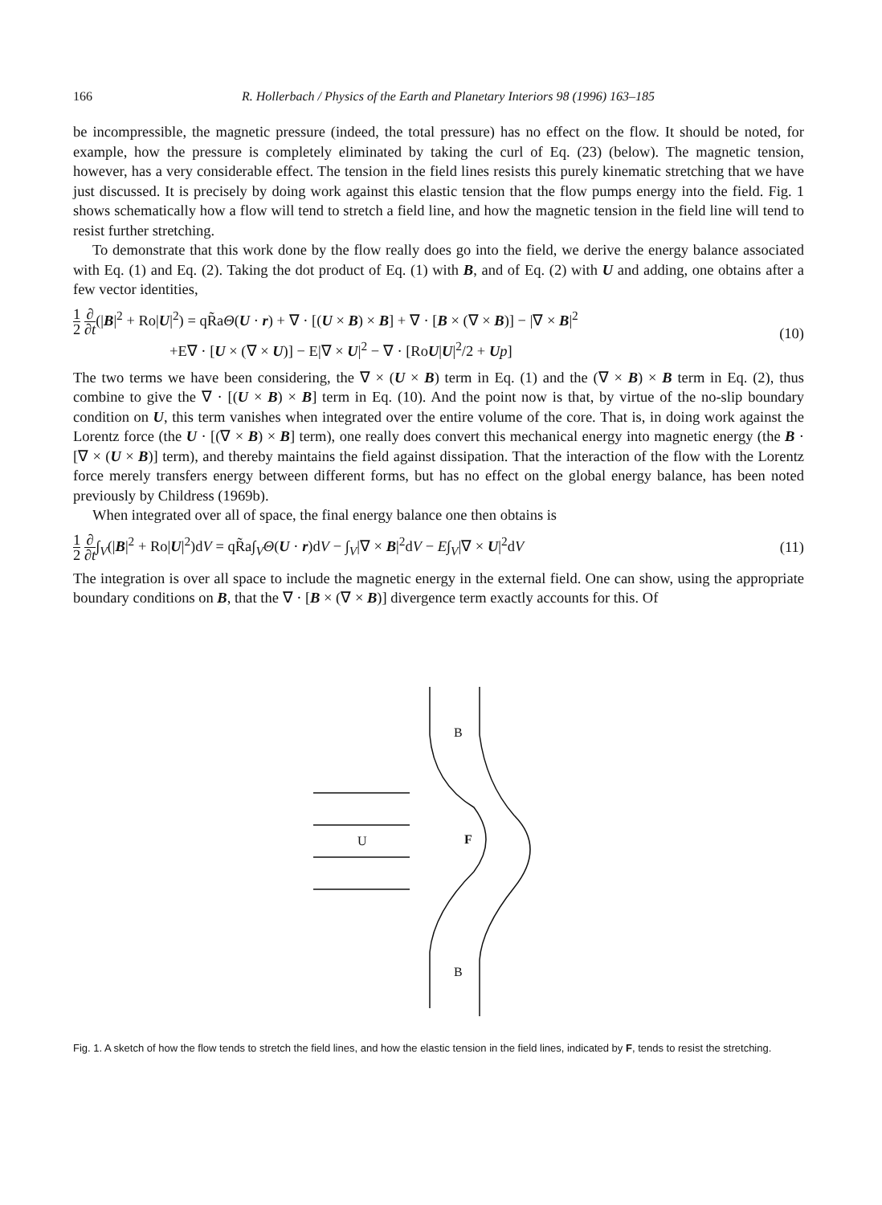166 R. Hollerbach / Physics of the Earth and Planetary Interiors 98 (1996) 163–185
be incompressible, the magnetic pressure (indeed, the total pressure) has no effect on the flow. It should be noted, for example, how the pressure is completely eliminated by taking the curl of Eq. (23) (below). The magnetic tension, however, has a very considerable effect. The tension in the field lines resists this purely kinematic stretching that we have just discussed. It is precisely by doing work against this elastic tension that the flow pumps energy into the field. Fig. 1 shows schematically how a flow will tend to stretch a field line, and how the magnetic tension in the field line will tend to resist further stretching.
To demonstrate that this work done by the flow really does go into the field, we derive the energy balance associated with Eq. (1) and Eq. (2). Taking the dot product of Eq. (1) with B, and of Eq. (2) with U and adding, one obtains after a few vector identities,
1 2 ∂ ∂t(|B|<sup>2</sup> + Ro|U|<sup>2</sup>) = qR̃aΘ(U · r) + ∇ · [(U × B) × B] + ∇ · [B × (∇ × B)] − |∇ × B|<sup>2</sup>
+E∇ · [U × (∇ × U)] − E|∇ × U|<sup>2</sup> − ∇ · [RoU|U|<sup>2</sup>/2 + Up]
(10)
The two terms we have been considering, the ∇ × (U × B) term in Eq. (1) and the (∇ × B) × B term in Eq. (2), thus combine to give the ∇ · [(U × B) × B] term in Eq. (10). And the point now is that, by virtue of the no-slip boundary condition on U, this term vanishes when integrated over the entire volume of the core. That is, in doing work against the Lorentz force (the U · [(∇ × B) × B] term), one really does convert this mechanical energy into magnetic energy (the B · [∇ × (U × B)] term), and thereby maintains the field against dissipation. That the interaction of the flow with the Lorentz force merely transfers energy between different forms, but has no effect on the global energy balance, has been noted previously by Childress (1969b).
When integrated over all of space, the final energy balance one then obtains is
1 2 ∂ ∂t∫<sub>V</sub>(|B|<sup>2</sup> + Ro|U|<sup>2</sup>)dV = qR̃a∫<sub>V</sub>Θ(U · r)dV − ∫<sub>V</sub>|∇ × B|<sup>2</sup>dV − E∫<sub>V</sub>|∇ × U|<sup>2</sup>dV
(11)
The integration is over all space to include the magnetic energy in the external field. One can show, using the appropriate boundary conditions on B, that the ∇ · [B × (∇ × B)] divergence term exactly accounts for this. Of
B
B
U
F
Fig. 1. A sketch of how the flow tends to stretch the field lines, and how the elastic tension in the field lines, indicated by F, tends to resist the stretching.